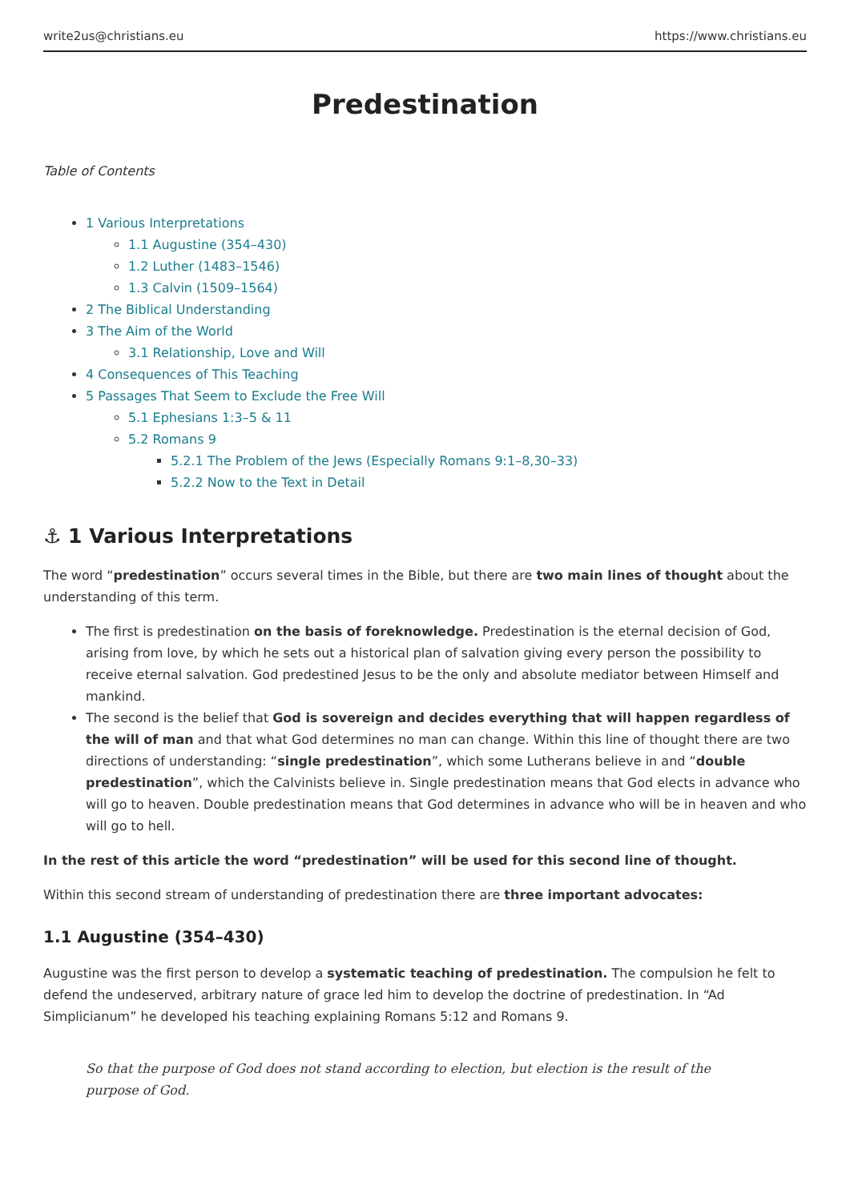write2us@christians.eu https://www.christians.eu
Predestination
Table of Contents
1 Various Interpretations
1.1 Augustine (354–430)
1.2 Luther (1483–1546)
1.3 Calvin (1509–1564)
2 The Biblical Understanding
3 The Aim of the World
3.1 Relationship, Love and Will
4 Consequences of This Teaching
5 Passages That Seem to Exclude the Free Will
5.1 Ephesians 1:3–5 & 11
5.2 Romans 9
5.2.1 The Problem of the Jews (Especially Romans 9:1–8,30–33)
5.2.2 Now to the Text in Detail
⚓ 1 Various Interpretations
The word “predestination” occurs several times in the Bible, but there are two main lines of thought about the understanding of this term.
The first is predestination on the basis of foreknowledge. Predestination is the eternal decision of God, arising from love, by which he sets out a historical plan of salvation giving every person the possibility to receive eternal salvation. God predestined Jesus to be the only and absolute mediator between Himself and mankind.
The second is the belief that God is sovereign and decides everything that will happen regardless of the will of man and that what God determines no man can change. Within this line of thought there are two directions of understanding: “single predestination”, which some Lutherans believe in and “double predestination”, which the Calvinists believe in. Single predestination means that God elects in advance who will go to heaven. Double predestination means that God determines in advance who will be in heaven and who will go to hell.
In the rest of this article the word “predestination” will be used for this second line of thought.
Within this second stream of understanding of predestination there are three important advocates:
1.1 Augustine (354–430)
Augustine was the first person to develop a systematic teaching of predestination. The compulsion he felt to defend the undeserved, arbitrary nature of grace led him to develop the doctrine of predestination. In “Ad Simplicianum” he developed his teaching explaining Romans 5:12 and Romans 9.
So that the purpose of God does not stand according to election, but election is the result of the purpose of God.